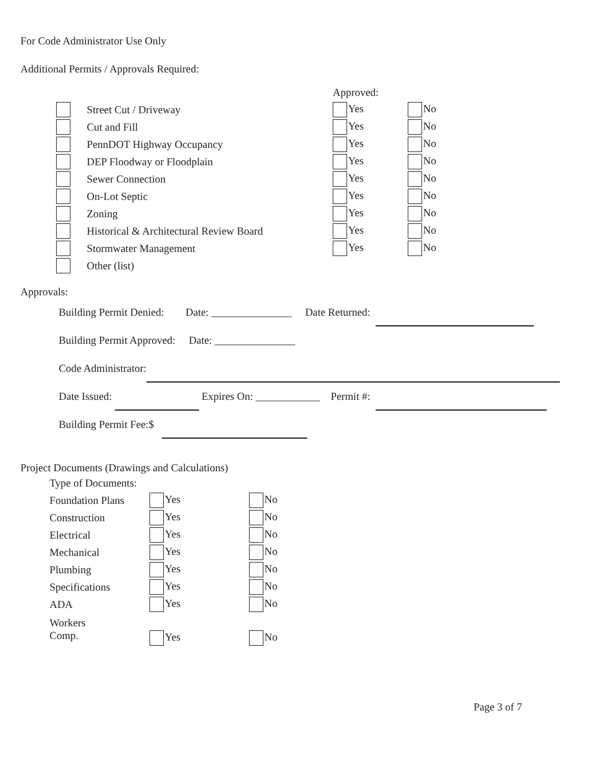For Code Administrator Use Only
Additional Permits / Approvals Required:
| | | | Approved: | |
| | Street Cut / Driveway | | Yes | No |
| | Cut and Fill | | Yes | No |
| | PennDOT Highway Occupancy | | Yes | No |
| | DEP Floodway or Floodplain | | Yes | No |
| | Sewer Connection | | Yes | No |
| | On-Lot Septic | | Yes | No |
| | Zoning | | Yes | No |
| | Historical & Architectural Review Board | | Yes | No |
| | Stormwater Management | | Yes | No |
| | Other (list) | | | |
Approvals:
Building Permit Denied: Date: _______________ Date Returned:
Building Permit Approved: Date: _______________
Code Administrator:
Date Issued: Expires On: ____________ Permit #:
Building Permit Fee:$
Project Documents (Drawings and Calculations)
| Type of Documents: | | |
| Foundation Plans | Yes | No |
| Construction | Yes | No |
| Electrical | Yes | No |
| Mechanical | Yes | No |
| Plumbing | Yes | No |
| Specifications | Yes | No |
| ADA | Yes | No |
| Workers Comp. | Yes | No |
Page 3 of 7